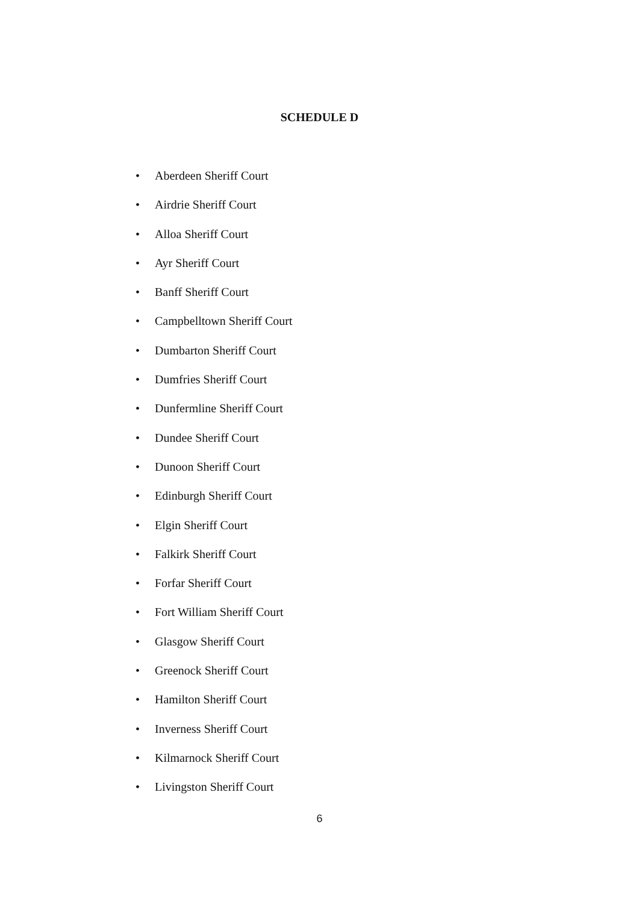SCHEDULE D
• Aberdeen Sheriff Court
• Airdrie Sheriff Court
• Alloa Sheriff Court
• Ayr Sheriff Court
• Banff Sheriff Court
• Campbelltown Sheriff Court
• Dumbarton Sheriff Court
• Dumfries Sheriff Court
• Dunfermline Sheriff Court
• Dundee Sheriff Court
• Dunoon Sheriff Court
• Edinburgh Sheriff Court
• Elgin Sheriff Court
• Falkirk Sheriff Court
• Forfar Sheriff Court
• Fort William Sheriff Court
• Glasgow Sheriff Court
• Greenock Sheriff Court
• Hamilton Sheriff Court
• Inverness Sheriff Court
• Kilmarnock Sheriff Court
• Livingston Sheriff Court
6